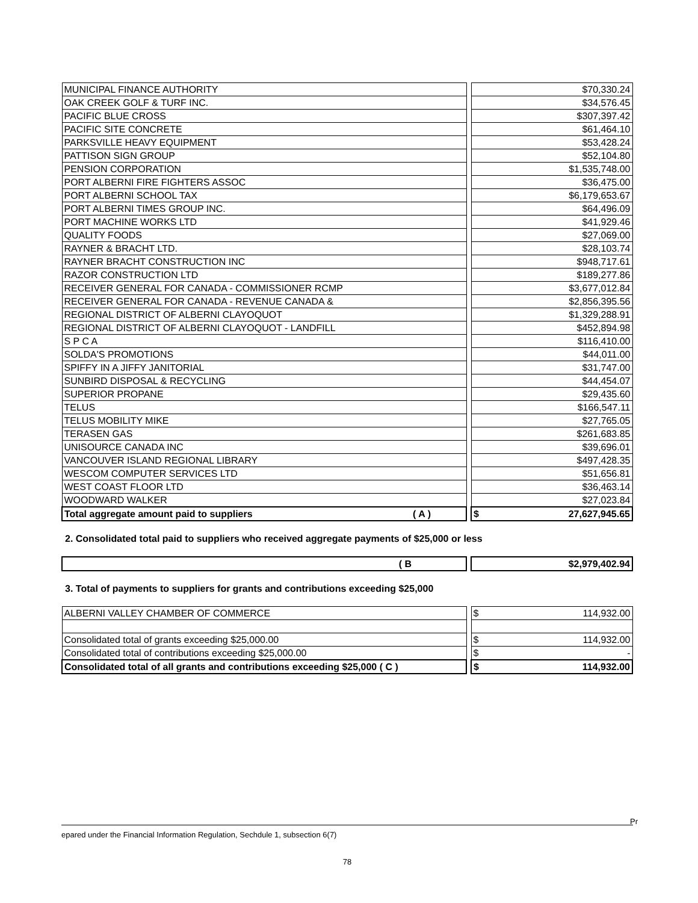| MUNICIPAL FINANCE AUTHORITY | | $70,330.24 |
| OAK CREEK GOLF & TURF INC. | | $34,576.45 |
| PACIFIC BLUE CROSS | | $307,397.42 |
| PACIFIC SITE CONCRETE | | $61,464.10 |
| PARKSVILLE HEAVY EQUIPMENT | | $53,428.24 |
| PATTISON SIGN GROUP | | $52,104.80 |
| PENSION CORPORATION | | $1,535,748.00 |
| PORT ALBERNI FIRE FIGHTERS ASSOC | | $36,475.00 |
| PORT ALBERNI SCHOOL TAX | | $6,179,653.67 |
| PORT ALBERNI TIMES GROUP INC. | | $64,496.09 |
| PORT MACHINE WORKS LTD | | $41,929.46 |
| QUALITY FOODS | | $27,069.00 |
| RAYNER & BRACHT LTD. | | $28,103.74 |
| RAYNER BRACHT CONSTRUCTION INC | | $948,717.61 |
| RAZOR CONSTRUCTION LTD | | $189,277.86 |
| RECEIVER GENERAL FOR CANADA - COMMISSIONER RCMP | | $3,677,012.84 |
| RECEIVER GENERAL FOR CANADA - REVENUE CANADA & | | $2,856,395.56 |
| REGIONAL DISTRICT OF ALBERNI CLAYOQUOT | | $1,329,288.91 |
| REGIONAL DISTRICT OF ALBERNI CLAYOQUOT - LANDFILL | | $452,894.98 |
| S P C A | | $116,410.00 |
| SOLDA'S PROMOTIONS | | $44,011.00 |
| SPIFFY IN A JIFFY JANITORIAL | | $31,747.00 |
| SUNBIRD DISPOSAL & RECYCLING | | $44,454.07 |
| SUPERIOR PROPANE | | $29,435.60 |
| TELUS | | $166,547.11 |
| TELUS MOBILITY MIKE | | $27,765.05 |
| TERASEN GAS | | $261,683.85 |
| UNISOURCE CANADA INC | | $39,696.01 |
| VANCOUVER ISLAND REGIONAL LIBRARY | | $497,428.35 |
| WESCOM COMPUTER SERVICES LTD | | $51,656.81 |
| WEST COAST FLOOR LTD | | $36,463.14 |
| WOODWARD WALKER | | $27,023.84 |
| Total aggregate amount paid to suppliers ( A ) | | $ 27,627,945.65 |
2. Consolidated total paid to suppliers who received aggregate payments of $25,000 or less
| ( B | | $2,979,402.94 |
3. Total of payments to suppliers for grants and contributions exceeding $25,000
| ALBERNI VALLEY CHAMBER OF COMMERCE | | $ 114,932.00 |
| Consolidated total of grants exceeding $25,000.00 | | $ 114,932.00 |
| Consolidated total of contributions exceeding $25,000.00 | | $ - |
| Consolidated total of all grants and contributions exceeding $25,000 ( C ) | | $ 114,932.00 |
Pr
epared under the Financial Information Regulation, Sechdule 1, subsection 6(7)
78